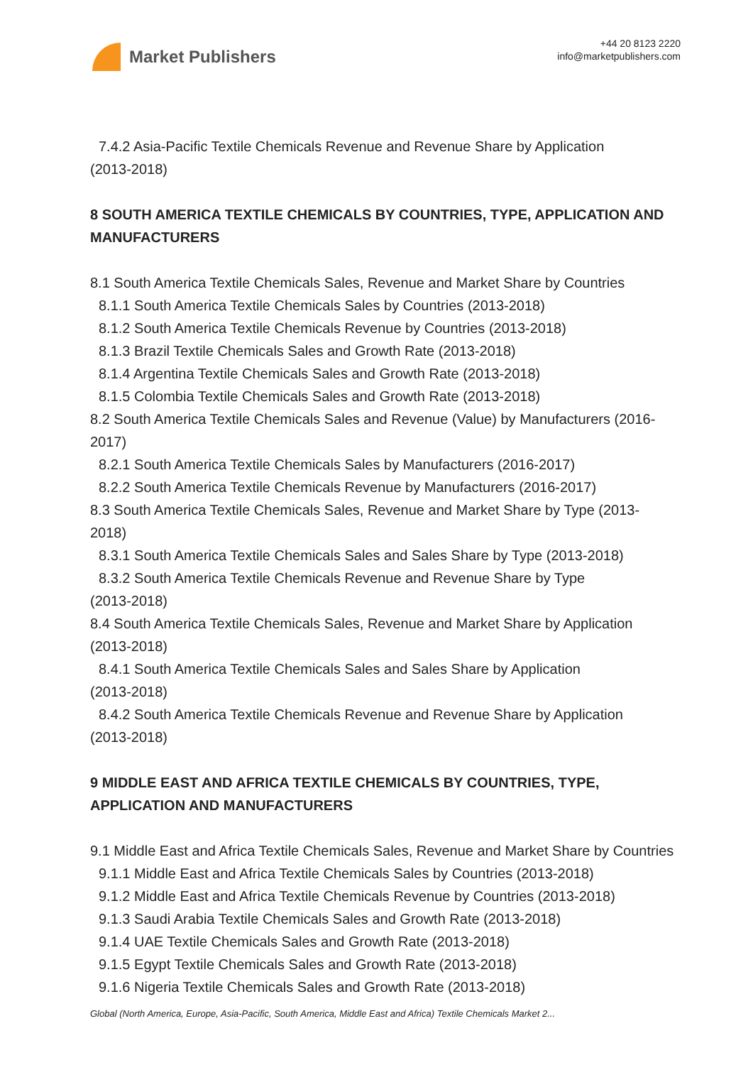Market Publishers
+44 20 8123 2220
info@marketpublishers.com
7.4.2 Asia-Pacific Textile Chemicals Revenue and Revenue Share by Application
(2013-2018)
8 SOUTH AMERICA TEXTILE CHEMICALS BY COUNTRIES, TYPE, APPLICATION AND MANUFACTURERS
8.1 South America Textile Chemicals Sales, Revenue and Market Share by Countries
8.1.1 South America Textile Chemicals Sales by Countries (2013-2018)
8.1.2 South America Textile Chemicals Revenue by Countries (2013-2018)
8.1.3 Brazil Textile Chemicals Sales and Growth Rate (2013-2018)
8.1.4 Argentina Textile Chemicals Sales and Growth Rate (2013-2018)
8.1.5 Colombia Textile Chemicals Sales and Growth Rate (2013-2018)
8.2 South America Textile Chemicals Sales and Revenue (Value) by Manufacturers (2016-2017)
8.2.1 South America Textile Chemicals Sales by Manufacturers (2016-2017)
8.2.2 South America Textile Chemicals Revenue by Manufacturers (2016-2017)
8.3 South America Textile Chemicals Sales, Revenue and Market Share by Type (2013-2018)
8.3.1 South America Textile Chemicals Sales and Sales Share by Type (2013-2018)
8.3.2 South America Textile Chemicals Revenue and Revenue Share by Type
(2013-2018)
8.4 South America Textile Chemicals Sales, Revenue and Market Share by Application (2013-2018)
8.4.1 South America Textile Chemicals Sales and Sales Share by Application
(2013-2018)
8.4.2 South America Textile Chemicals Revenue and Revenue Share by Application
(2013-2018)
9 MIDDLE EAST AND AFRICA TEXTILE CHEMICALS BY COUNTRIES, TYPE, APPLICATION AND MANUFACTURERS
9.1 Middle East and Africa Textile Chemicals Sales, Revenue and Market Share by Countries
9.1.1 Middle East and Africa Textile Chemicals Sales by Countries (2013-2018)
9.1.2 Middle East and Africa Textile Chemicals Revenue by Countries (2013-2018)
9.1.3 Saudi Arabia Textile Chemicals Sales and Growth Rate (2013-2018)
9.1.4 UAE Textile Chemicals Sales and Growth Rate (2013-2018)
9.1.5 Egypt Textile Chemicals Sales and Growth Rate (2013-2018)
9.1.6 Nigeria Textile Chemicals Sales and Growth Rate (2013-2018)
Global (North America, Europe, Asia-Pacific, South America, Middle East and Africa) Textile Chemicals Market 2...